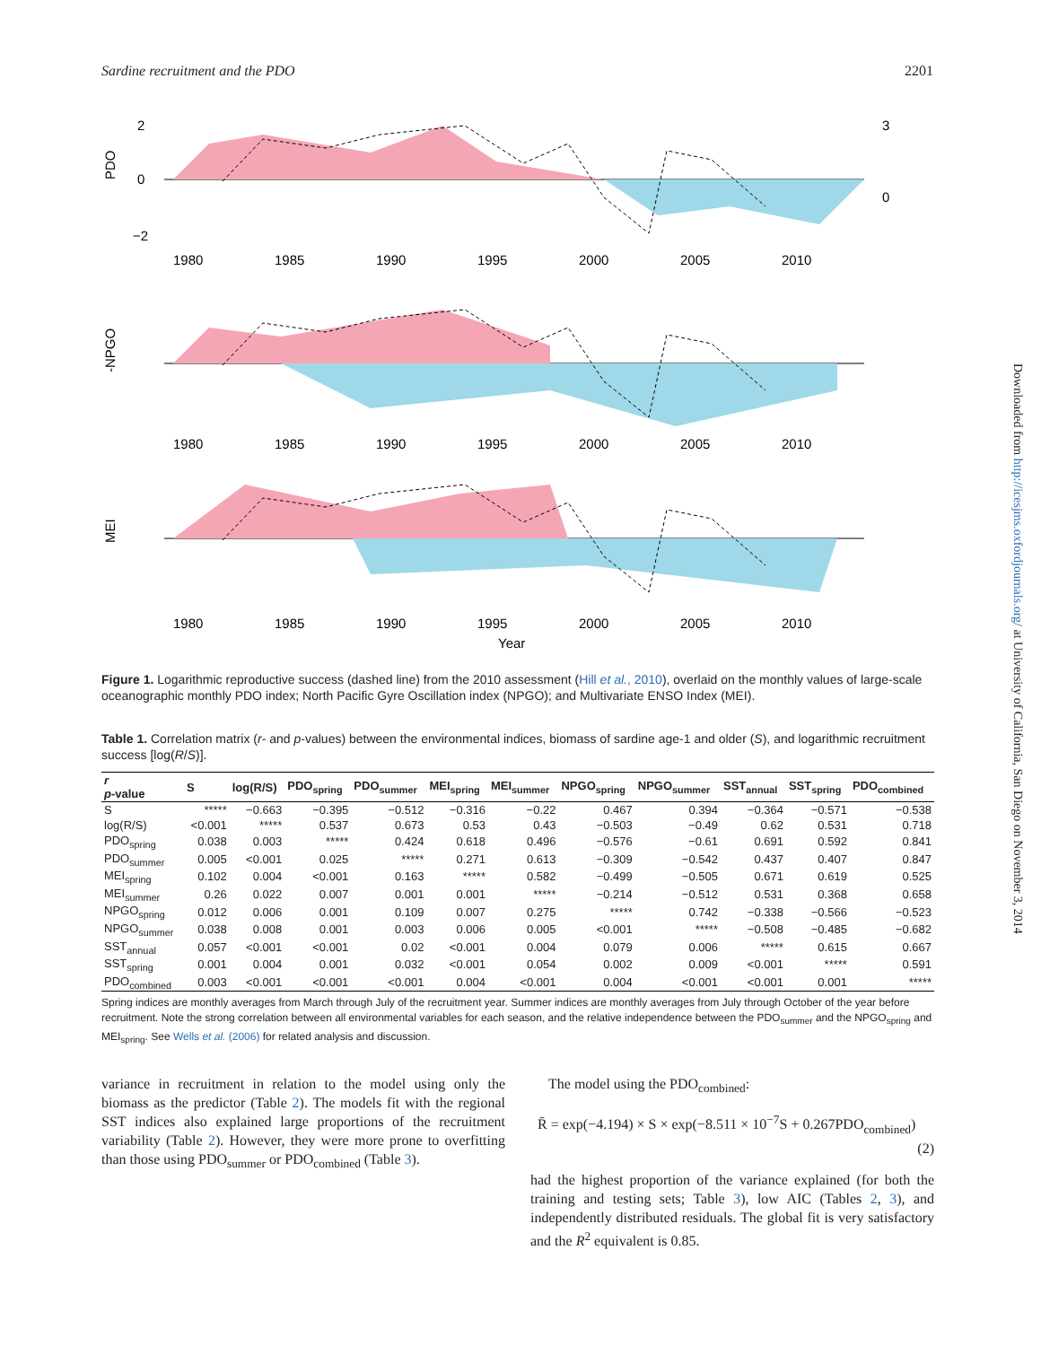Sardine recruitment and the PDO 2201
Downloaded from http://icesjms.oxfordjournals.org/ at University of California, San Diego on November 3, 2014
PDO
1980
1985
1990
1995
2000
2005
2010
2
0
−2
3
0
-NPGO
1980
1985
1990
1995
2000
2005
2010
MEI
1980
1985
1990
1995
2000
2005
2010
Year
Figure 1. Logarithmic reproductive success (dashed line) from the 2010 assessment (Hill et al., 2010), overlaid on the monthly values of large-scale oceanographic monthly PDO index; North Pacific Gyre Oscillation index (NPGO); and Multivariate ENSO Index (MEI).
Table 1. Correlation matrix (r- and p-values) between the environmental indices, biomass of sardine age-1 and older (S), and logarithmic recruitment success [log(R/S)].
| r p -value | S | log(R/S) | PDO<sub>spring</sub> | PDO<sub>summer</sub> | MEI<sub>spring</sub> | MEI<sub>summer</sub> | NPGO<sub>spring</sub> | NPGO<sub>summer</sub> | SST<sub>annual</sub> | SST<sub>spring</sub> | PDO<sub>combined</sub> |
| --- | --- | --- | --- | --- | --- | --- | --- | --- | --- | --- | --- |
| S | ***** | −0.663 | −0.395 | −0.512 | −0.316 | −0.22 | 0.467 | 0.394 | −0.364 | −0.571 | −0.538 |
| log(R/S) | <0.001 | ***** | 0.537 | 0.673 | 0.53 | 0.43 | −0.503 | −0.49 | 0.62 | 0.531 | 0.718 |
| PDO<sub>spring</sub> | 0.038 | 0.003 | ***** | 0.424 | 0.618 | 0.496 | −0.576 | −0.61 | 0.691 | 0.592 | 0.841 |
| PDO<sub>summer</sub> | 0.005 | <0.001 | 0.025 | ***** | 0.271 | 0.613 | −0.309 | −0.542 | 0.437 | 0.407 | 0.847 |
| MEI<sub>spring</sub> | 0.102 | 0.004 | <0.001 | 0.163 | ***** | 0.582 | −0.499 | −0.505 | 0.671 | 0.619 | 0.525 |
| MEI<sub>summer</sub> | 0.26 | 0.022 | 0.007 | 0.001 | 0.001 | ***** | −0.214 | −0.512 | 0.531 | 0.368 | 0.658 |
| NPGO<sub>spring</sub> | 0.012 | 0.006 | 0.001 | 0.109 | 0.007 | 0.275 | ***** | 0.742 | −0.338 | −0.566 | −0.523 |
| NPGO<sub>summer</sub> | 0.038 | 0.008 | 0.001 | 0.003 | 0.006 | 0.005 | <0.001 | ***** | −0.508 | −0.485 | −0.682 |
| SST<sub>annual</sub> | 0.057 | <0.001 | <0.001 | 0.02 | <0.001 | 0.004 | 0.079 | 0.006 | ***** | 0.615 | 0.667 |
| SST<sub>spring</sub> | 0.001 | 0.004 | 0.001 | 0.032 | <0.001 | 0.054 | 0.002 | 0.009 | <0.001 | ***** | 0.591 |
| PDO<sub>combined</sub> | 0.003 | <0.001 | <0.001 | <0.001 | 0.004 | <0.001 | 0.004 | <0.001 | <0.001 | 0.001 | ***** |
Spring indices are monthly averages from March through July of the recruitment year. Summer indices are monthly averages from July through October of the year before recruitment. Note the strong correlation between all environmental variables for each season, and the relative independence between the PDO<sub>summer</sub> and the NPGO<sub>spring</sub> and MEI<sub>spring</sub>. See Wells et al. (2006) for related analysis and discussion.
variance in recruitment in relation to the model using only the biomass as the predictor (Table 2). The models fit with the regional SST indices also explained large proportions of the recruitment variability (Table 2). However, they were more prone to overfitting than those using PDO<sub>summer</sub> or PDO<sub>combined</sub> (Table 3).
The model using the PDO<sub>combined</sub>:
R̄ = exp(−4.194) × S × exp(−8.511 × 10<sup>−7</sup>S + 0.267PDO<sub>combined</sub>)
(2)
had the highest proportion of the variance explained (for both the training and testing sets; Table 3), low AIC (Tables 2, 3), and independently distributed residuals. The global fit is very satisfactory and the R<sup>2</sup> equivalent is 0.85.